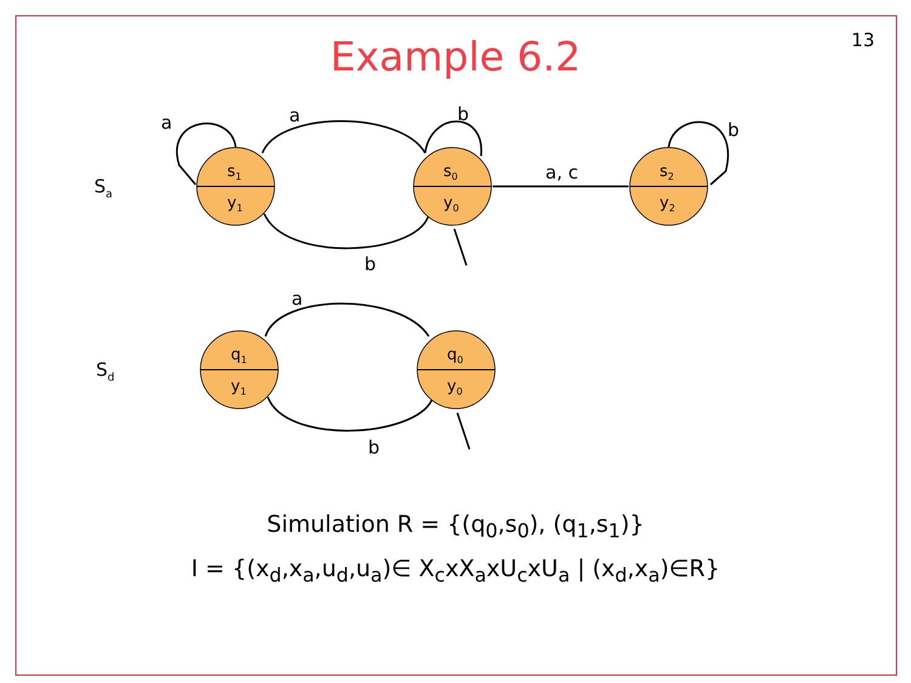Example 6.2
13
Sa
Sd
a
a
b
b
b
a, c
a
b
s1
y1
s0
y0
s2
y2
q1
y1
q0
y0
Simulation R = {(q<sub>0</sub>,s<sub>0</sub>), (q<sub>1</sub>,s<sub>1</sub>)}
I = {(x<sub>d</sub>,x<sub>a</sub>,u<sub>d</sub>,u<sub>a</sub>)∈ X<sub>c</sub>xX<sub>a</sub>xU<sub>c</sub>xU<sub>a</sub> | (x<sub>d</sub>,x<sub>a</sub>)∈R}